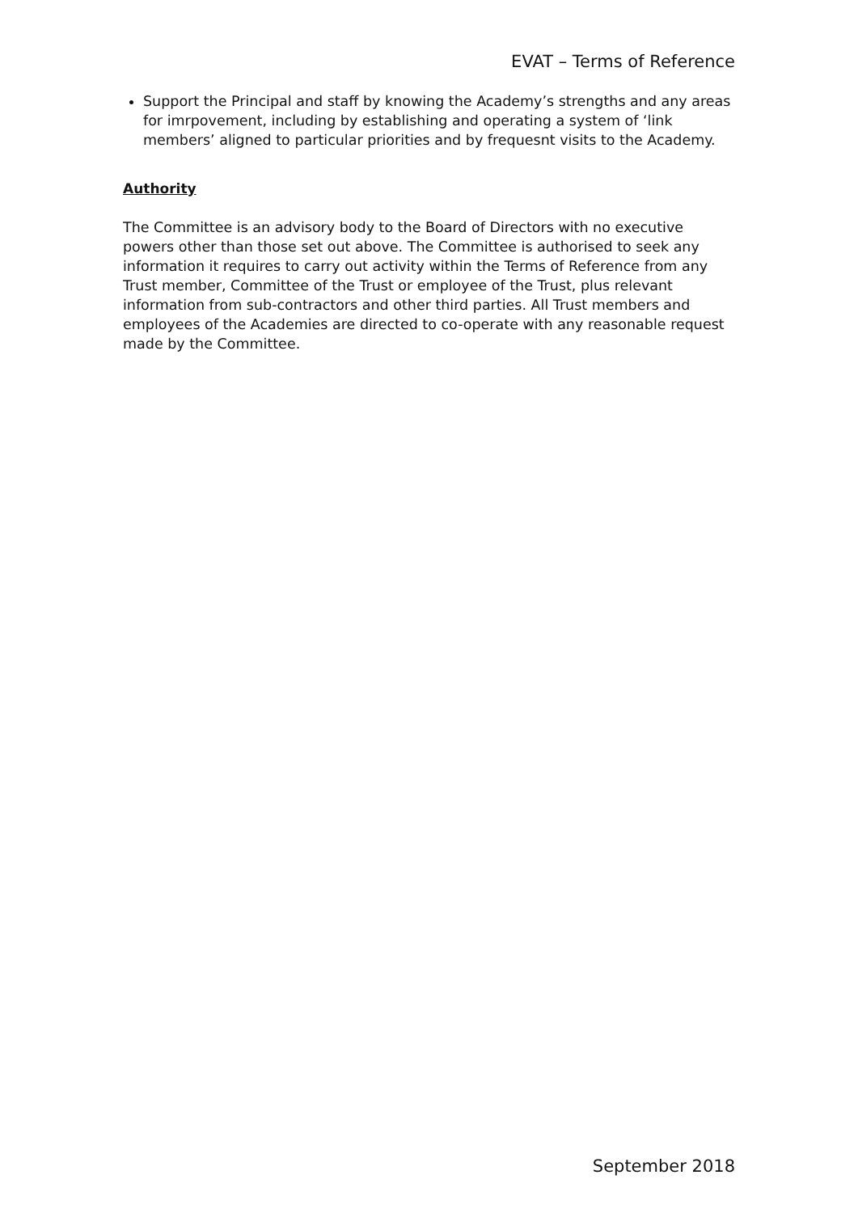EVAT – Terms of Reference
Support the Principal and staff by knowing the Academy’s strengths and any areas for imrpovement, including by establishing and operating a system of ‘link members’ aligned to particular priorities and by frequesnt visits to the Academy.
Authority
The Committee is an advisory body to the Board of Directors with no executive powers other than those set out above. The Committee is authorised to seek any information it requires to carry out activity within the Terms of Reference from any Trust member, Committee of the Trust or employee of the Trust, plus relevant information from sub-contractors and other third parties. All Trust members and employees of the Academies are directed to co-operate with any reasonable request made by the Committee.
September 2018